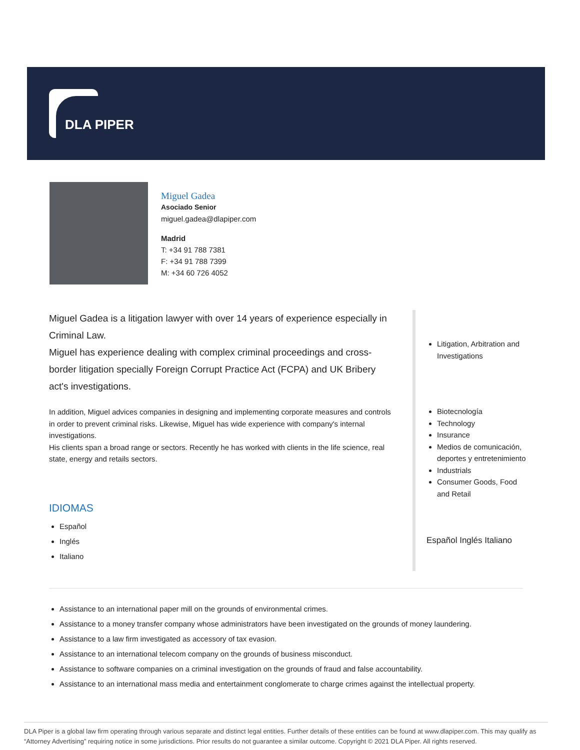DLA PIPER
Miguel Gadea
Asociado Senior
miguel.gadea@dlapiper.com
Madrid
T: +34 91 788 7381
F: +34 91 788 7399
M: +34 60 726 4052
Miguel Gadea is a litigation lawyer with over 14 years of experience especially in Criminal Law.
Miguel has experience dealing with complex criminal proceedings and cross-border litigation specially Foreign Corrupt Practice Act (FCPA) and UK Bribery act's investigations.
In addition, Miguel advices companies in designing and implementing corporate measures and controls in order to prevent criminal risks. Likewise, Miguel has wide experience with company's internal investigations.
His clients span a broad range or sectors. Recently he has worked with clients in the life science, real state, energy and retails sectors.
IDIOMAS
Español
Inglés
Italiano
Litigation, Arbitration and Investigations
Biotecnología
Technology
Insurance
Medios de comunicación, deportes y entretenimiento
Industrials
Consumer Goods, Food and Retail
Español Inglés Italiano
Assistance to an international paper mill on the grounds of environmental crimes.
Assistance to a money transfer company whose administrators have been investigated on the grounds of money laundering.
Assistance to a law firm investigated as accessory of tax evasion.
Assistance to an international telecom company on the grounds of business misconduct.
Assistance to software companies on a criminal investigation on the grounds of fraud and false accountability.
Assistance to an international mass media and entertainment conglomerate to charge crimes against the intellectual property.
DLA Piper is a global law firm operating through various separate and distinct legal entities. Further details of these entities can be found at www.dlapiper.com. This may qualify as “Attorney Advertising” requiring notice in some jurisdictions. Prior results do not guarantee a similar outcome. Copyright © 2021 DLA Piper. All rights reserved.